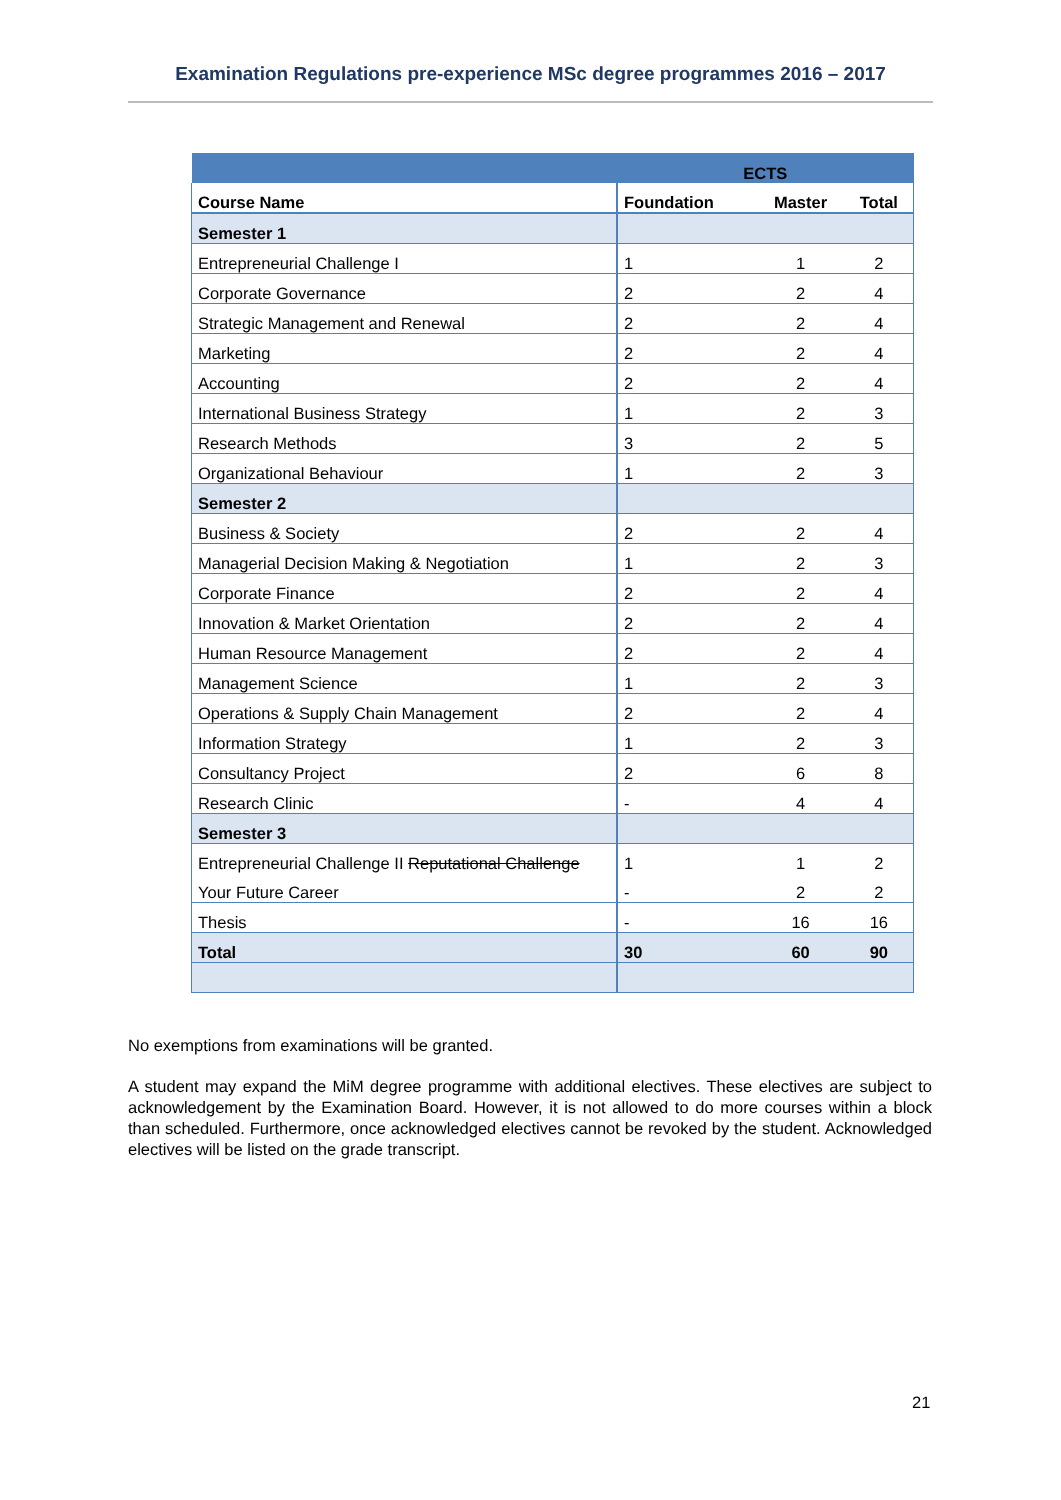Examination Regulations pre-experience MSc degree programmes 2016 – 2017
| | ECTS | | |
| --- | --- | --- | --- |
| Course Name | Foundation | Master | Total |
| Semester 1 | | | |
| Entrepreneurial Challenge I | 1 | 1 | 2 |
| Corporate Governance | 2 | 2 | 4 |
| Strategic Management and Renewal | 2 | 2 | 4 |
| Marketing | 2 | 2 | 4 |
| Accounting | 2 | 2 | 4 |
| International Business Strategy | 1 | 2 | 3 |
| Research Methods | 3 | 2 | 5 |
| Organizational Behaviour | 1 | 2 | 3 |
| Semester 2 | | | |
| Business & Society | 2 | 2 | 4 |
| Managerial Decision Making & Negotiation | 1 | 2 | 3 |
| Corporate Finance | 2 | 2 | 4 |
| Innovation & Market Orientation | 2 | 2 | 4 |
| Human Resource Management | 2 | 2 | 4 |
| Management Science | 1 | 2 | 3 |
| Operations & Supply Chain Management | 2 | 2 | 4 |
| Information Strategy | 1 | 2 | 3 |
| Consultancy Project | 2 | 6 | 8 |
| Research Clinic | - | 4 | 4 |
| Semester 3 | | | |
| Entrepreneurial Challenge II Reputational Challenge | 1 | 1 | 2 |
| Your Future Career | - | 2 | 2 |
| Thesis | - | 16 | 16 |
| Total | 30 | 60 | 90 |
No exemptions from examinations will be granted.
A student may expand the MiM degree programme with additional electives. These electives are subject to acknowledgement by the Examination Board. However, it is not allowed to do more courses within a block than scheduled. Furthermore, once acknowledged electives cannot be revoked by the student. Acknowledged electives will be listed on the grade transcript.
21